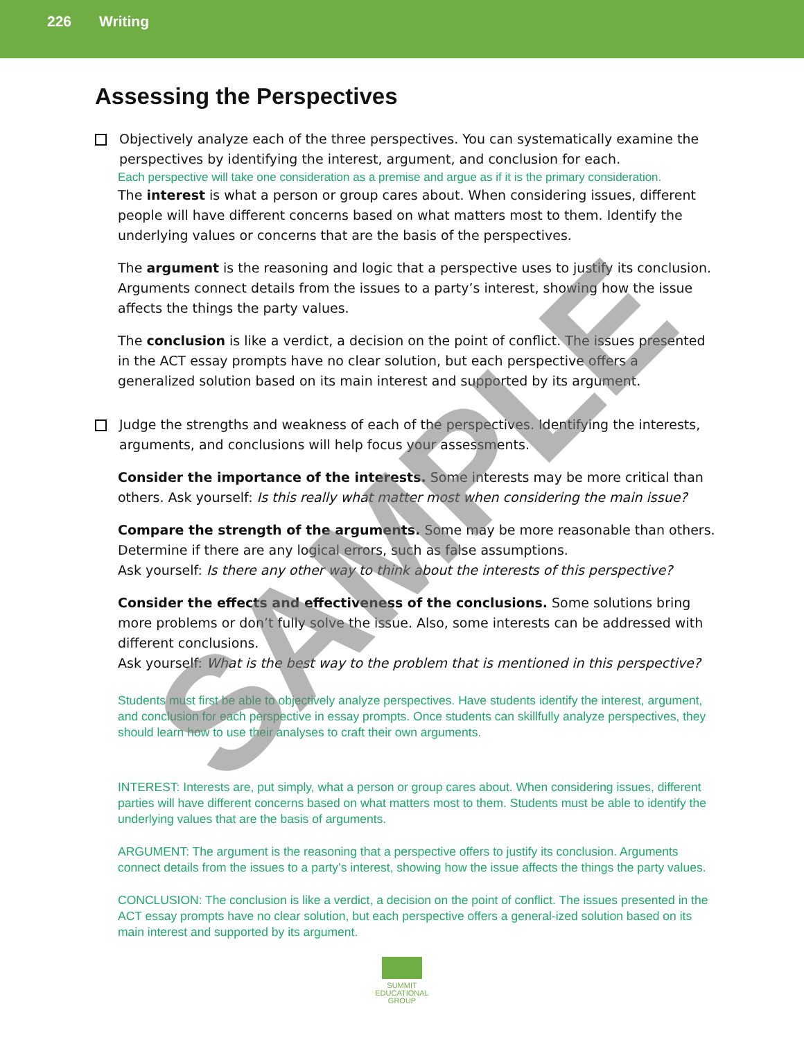226 Writing
Assessing the Perspectives
Objectively analyze each of the three perspectives. You can systematically examine the perspectives by identifying the interest, argument, and conclusion for each.
Each perspective will take one consideration as a premise and argue as if it is the primary consideration.
The interest is what a person or group cares about. When considering issues, different people will have different concerns based on what matters most to them. Identify the underlying values or concerns that are the basis of the perspectives.
The argument is the reasoning and logic that a perspective uses to justify its conclusion. Arguments connect details from the issues to a party’s interest, showing how the issue affects the things the party values.
The conclusion is like a verdict, a decision on the point of conflict. The issues presented in the ACT essay prompts have no clear solution, but each perspective offers a generalized solution based on its main interest and supported by its argument.
Judge the strengths and weakness of each of the perspectives. Identifying the interests, arguments, and conclusions will help focus your assessments.
Consider the importance of the interests. Some interests may be more critical than others. Ask yourself: Is this really what matter most when considering the main issue?
Compare the strength of the arguments. Some may be more reasonable than others. Determine if there are any logical errors, such as false assumptions.
Ask yourself: Is there any other way to think about the interests of this perspective?
Consider the effects and effectiveness of the conclusions. Some solutions bring more problems or don’t fully solve the issue. Also, some interests can be addressed with different conclusions.
Ask yourself: What is the best way to the problem that is mentioned in this perspective?
Students must first be able to objectively analyze perspectives. Have students identify the interest, argument, and conclusion for each perspective in essay prompts. Once students can skillfully analyze perspectives, they should learn how to use their analyses to craft their own arguments.
INTEREST: Interests are, put simply, what a person or group cares about. When considering issues, different parties will have different concerns based on what matters most to them. Students must be able to identify the underlying values that are the basis of arguments.
ARGUMENT: The argument is the reasoning that a perspective offers to justify its conclusion. Arguments connect details from the issues to a party’s interest, showing how the issue affects the things the party values.
CONCLUSION: The conclusion is like a verdict, a decision on the point of conflict. The issues presented in the ACT essay prompts have no clear solution, but each perspective offers a general-ized solution based on its main interest and supported by its argument.
SUMMIT
EDUCATIONAL
GROUP
SAMPLE